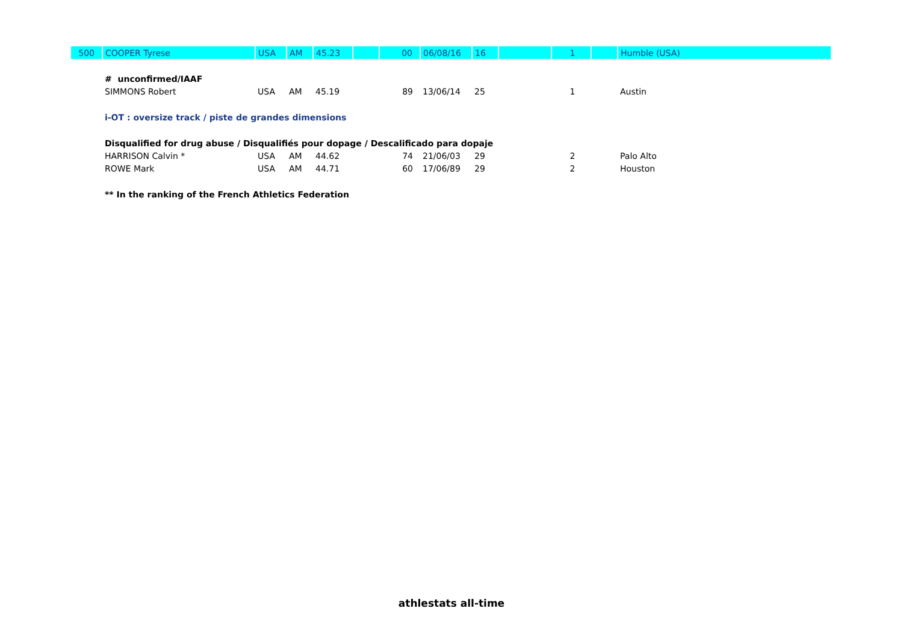| 500 | COOPER Tyrese | USA | AM | 45.23 | | 00 | 06/08/16 | 16 | | 1 | | Humble (USA) |
| | # unconfirmed/IAAF | | | | | | | | | | | |
| | SIMMONS Robert | USA | AM | 45.19 | | 89 | 13/06/14 | 25 | | 1 | | Austin |
| | i-OT : oversize track / piste de grandes dimensions | | | | | | | | | | | |
| | Disqualified for drug abuse / Disqualifiés pour dopage / Descalificado para dopaje | | | | | | | | | | | |
| | HARRISON Calvin * | USA | AM | 44.62 | | 74 | 21/06/03 | 29 | | 2 | | Palo Alto |
| | ROWE Mark | USA | AM | 44.71 | | 60 | 17/06/89 | 29 | | 2 | | Houston |
| | ** In the ranking of the French Athletics Federation | | | | | | | | | | | |
athlestats all-time